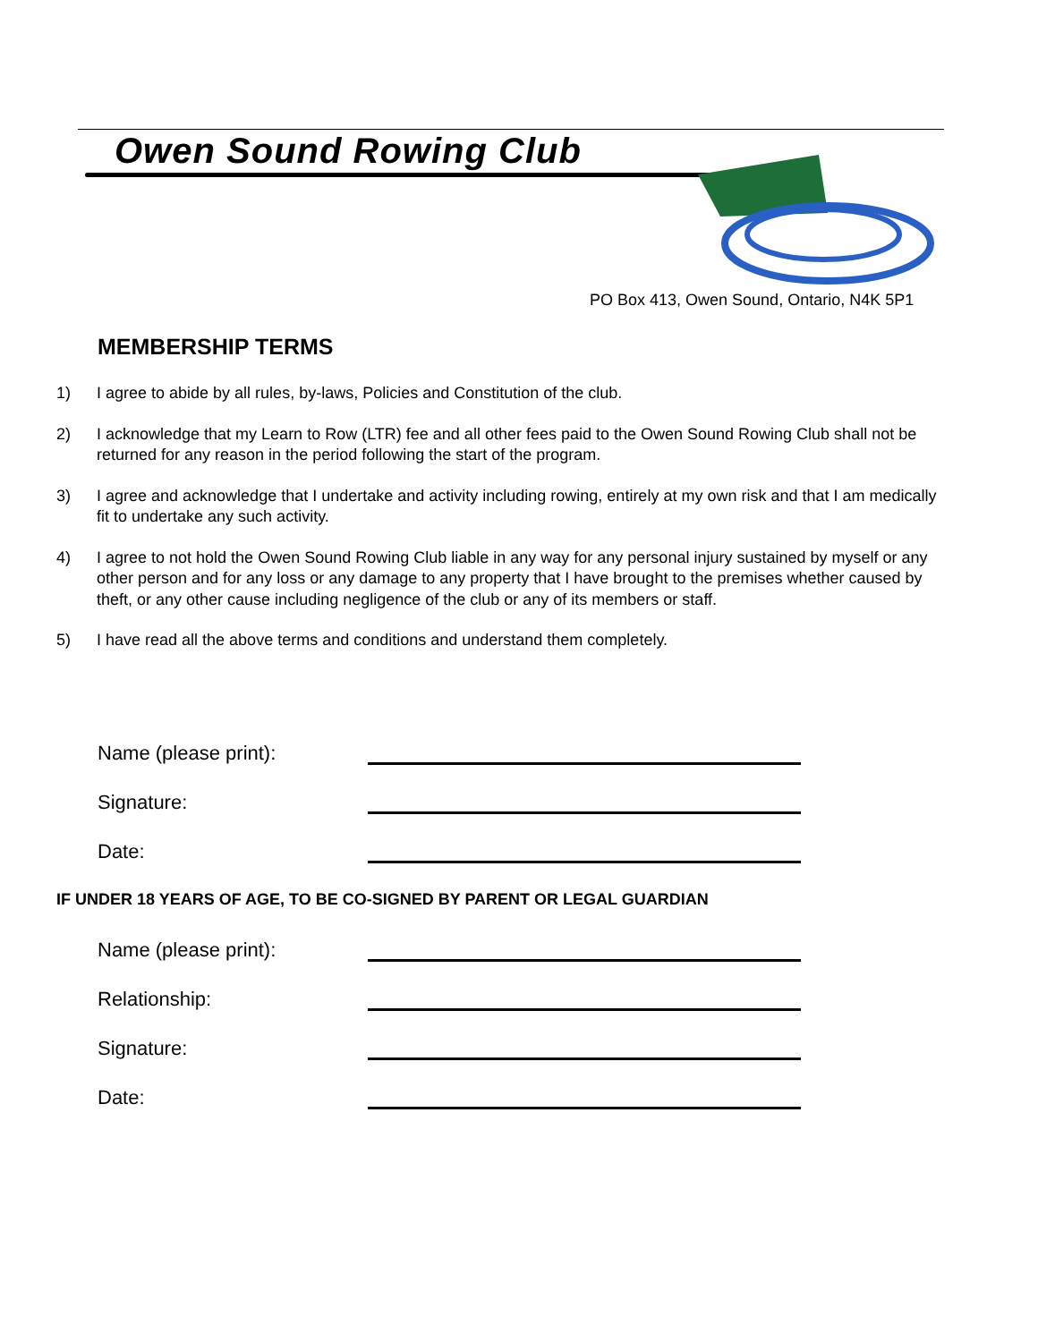Owen Sound Rowing Club
PO Box 413, Owen Sound, Ontario, N4K 5P1
MEMBERSHIP TERMS
1) I agree to abide by all rules, by-laws, Policies and Constitution of the club.
2) I acknowledge that my Learn to Row (LTR) fee and all other fees paid to the Owen Sound Rowing Club shall not be returned for any reason in the period following the start of the program.
3) I agree and acknowledge that I undertake and activity including rowing, entirely at my own risk and that I am medically fit to undertake any such activity.
4) I agree to not hold the Owen Sound Rowing Club liable in any way for any personal injury sustained by myself or any other person and for any loss or any damage to any property that I have brought to the premises whether caused by theft, or any other cause including negligence of the club or any of its members or staff.
5) I have read all the above terms and conditions and understand them completely.
Name (please print):
Signature:
Date:
IF UNDER 18 YEARS OF AGE, TO BE CO-SIGNED BY PARENT OR LEGAL GUARDIAN
Name (please print):
Relationship:
Signature:
Date: